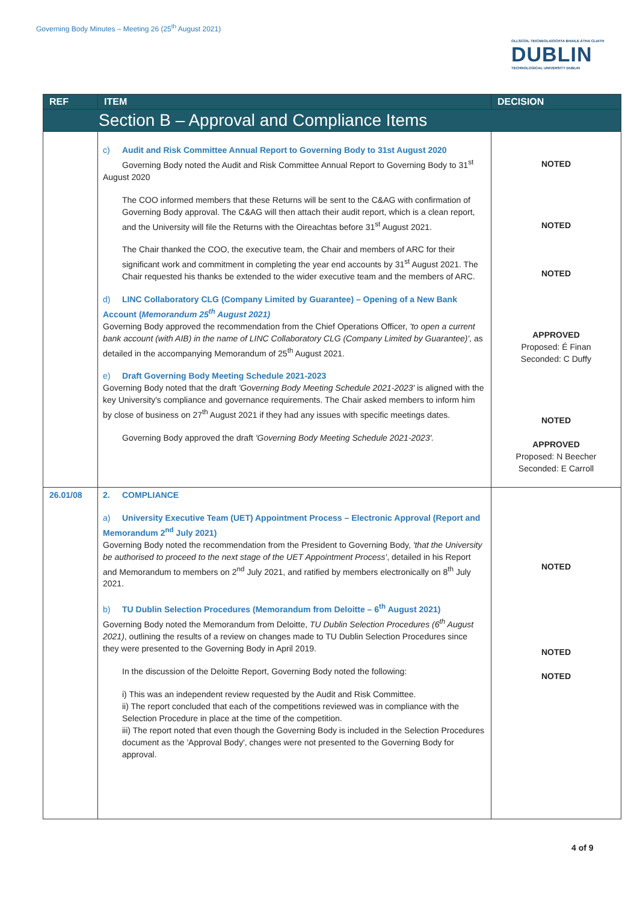Governing Body Minutes – Meeting 26 (25<sup>th</sup> August 2021)
OLLSCOIL TEICNEOLAÍOCHTA BHAILE ÁTHA CLIATH
DUBLIN
TECHNOLOGICAL UNIVERSITY DUBLIN
| REF | ITEM | DECISION |
| --- | --- | --- |
| Section B – Approval and Compliance Items | | |
| | c) Audit and Risk Committee Annual Report to Governing Body to 31st August 2020 Governing Body noted the Audit and Risk Committee Annual Report to Governing Body to 31<sup>st</sup> August 2020 The COO informed members that these Returns will be sent to the C&AG with confirmation of Governing Body approval. The C&AG will then attach their audit report, which is a clean report, and the University will file the Returns with the Oireachtas before 31<sup>st</sup> August 2021. The Chair thanked the COO, the executive team, the Chair and members of ARC for their significant work and commitment in completing the year end accounts by 31<sup>st</sup> August 2021. The Chair requested his thanks be extended to the wider executive team and the members of ARC. d) LINC Collaboratory CLG (Company Limited by Guarantee) – Opening of a New Bank Account ( Memorandum 25<sup>th</sup> August 2021) Governing Body approved the recommendation from the Chief Operations Officer, 'to open a current bank account (with AIB) in the name of LINC Collaboratory CLG (Company Limited by Guarantee)' , as detailed in the accompanying Memorandum of 25<sup>th</sup> August 2021. e) Draft Governing Body Meeting Schedule 2021-2023 Governing Body noted that the draft 'Governing Body Meeting Schedule 2021-2023' is aligned with the key University's compliance and governance requirements. The Chair asked members to inform him by close of business on 27<sup>th</sup> August 2021 if they had any issues with specific meetings dates. Governing Body approved the draft 'Governing Body Meeting Schedule 2021-2023'. | NOTED NOTED NOTED APPROVED Proposed: É Finan Seconded: C Duffy NOTED APPROVED Proposed: N Beecher Seconded: E Carroll |
| 26.01/08 | 2. COMPLIANCE a) University Executive Team (UET) Appointment Process – Electronic Approval (Report and Memorandum 2<sup>nd</sup> July 2021) Governing Body noted the recommendation from the President to Governing Body, 'that the University be authorised to proceed to the next stage of the UET Appointment Process' , detailed in his Report and Memorandum to members on 2<sup>nd</sup> July 2021, and ratified by members electronically on 8<sup>th</sup> July 2021. b) TU Dublin Selection Procedures (Memorandum from Deloitte – 6<sup>th</sup> August 2021) Governing Body noted the Memorandum from Deloitte, TU Dublin Selection Procedures (6<sup>th</sup> August 2021) , outlining the results of a review on changes made to TU Dublin Selection Procedures since they were presented to the Governing Body in April 2019. In the discussion of the Deloitte Report, Governing Body noted the following: i) This was an independent review requested by the Audit and Risk Committee. ii) The report concluded that each of the competitions reviewed was in compliance with the Selection Procedure in place at the time of the competition. iii) The report noted that even though the Governing Body is included in the Selection Procedures document as the 'Approval Body', changes were not presented to the Governing Body for approval. | NOTED NOTED NOTED |
4 of 9